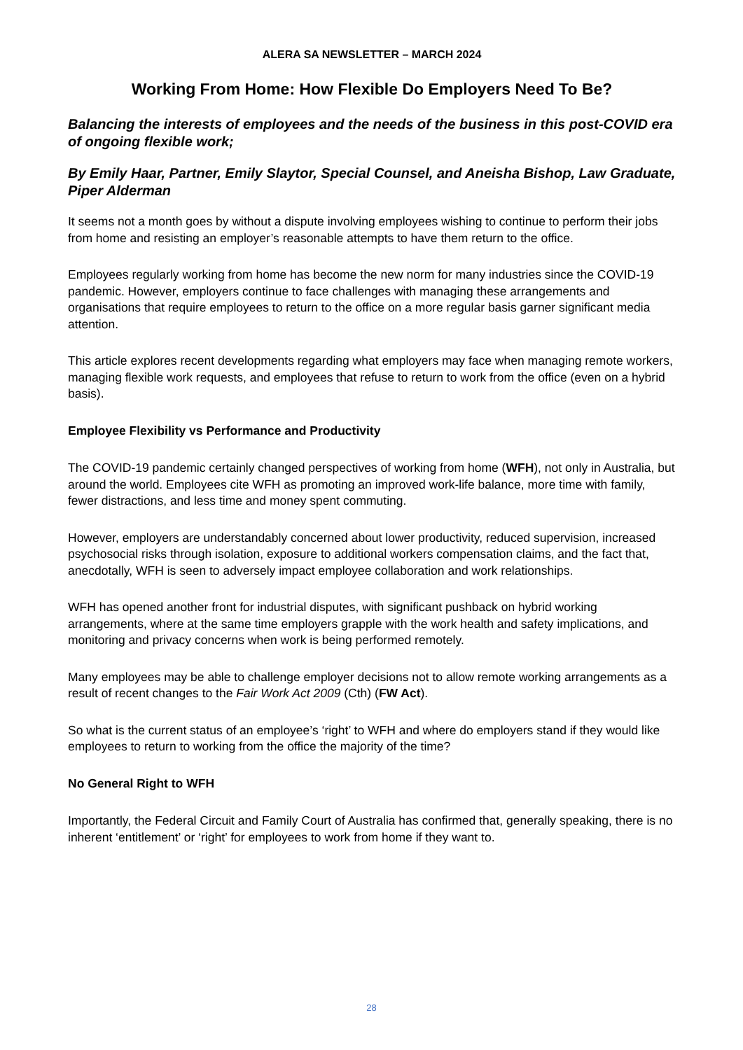ALERA SA NEWSLETTER – MARCH 2024
Working From Home: How Flexible Do Employers Need To Be?
Balancing the interests of employees and the needs of the business in this post-COVID era of ongoing flexible work;
By Emily Haar, Partner, Emily Slaytor, Special Counsel, and Aneisha Bishop, Law Graduate, Piper Alderman
It seems not a month goes by without a dispute involving employees wishing to continue to perform their jobs from home and resisting an employer’s reasonable attempts to have them return to the office.
Employees regularly working from home has become the new norm for many industries since the COVID-19 pandemic. However, employers continue to face challenges with managing these arrangements and organisations that require employees to return to the office on a more regular basis garner significant media attention.
This article explores recent developments regarding what employers may face when managing remote workers, managing flexible work requests, and employees that refuse to return to work from the office (even on a hybrid basis).
Employee Flexibility vs Performance and Productivity
The COVID-19 pandemic certainly changed perspectives of working from home (WFH), not only in Australia, but around the world. Employees cite WFH as promoting an improved work-life balance, more time with family, fewer distractions, and less time and money spent commuting.
However, employers are understandably concerned about lower productivity, reduced supervision, increased psychosocial risks through isolation, exposure to additional workers compensation claims, and the fact that, anecdotally, WFH is seen to adversely impact employee collaboration and work relationships.
WFH has opened another front for industrial disputes, with significant pushback on hybrid working arrangements, where at the same time employers grapple with the work health and safety implications, and monitoring and privacy concerns when work is being performed remotely.
Many employees may be able to challenge employer decisions not to allow remote working arrangements as a result of recent changes to the Fair Work Act 2009 (Cth) (FW Act).
So what is the current status of an employee’s ‘right’ to WFH and where do employers stand if they would like employees to return to working from the office the majority of the time?
No General Right to WFH
Importantly, the Federal Circuit and Family Court of Australia has confirmed that, generally speaking, there is no inherent ‘entitlement’ or ‘right’ for employees to work from home if they want to.
28